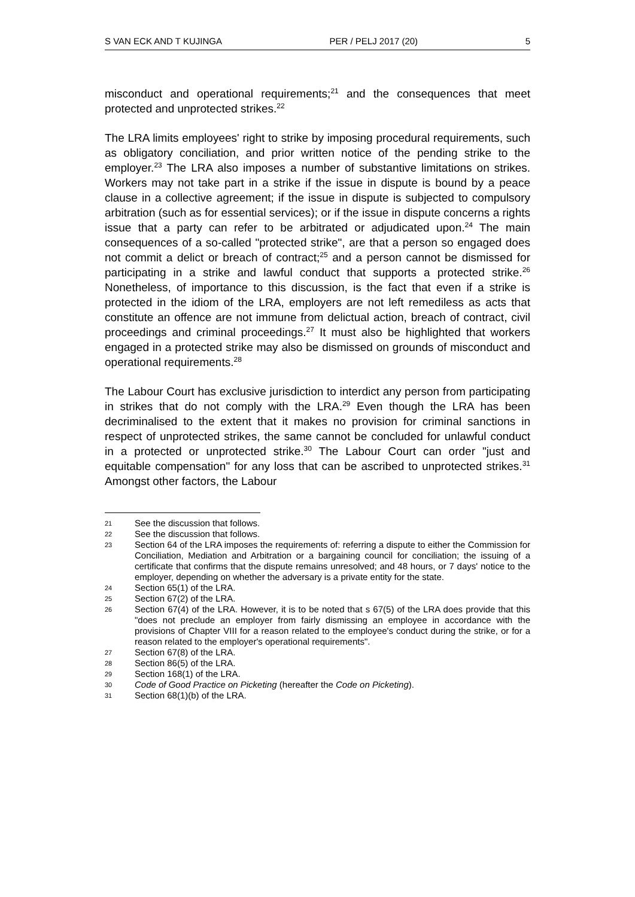S VAN ECK AND T KUJINGA PER / PELJ 2017 (20) 5
misconduct and operational requirements;<sup>21</sup> and the consequences that meet protected and unprotected strikes.<sup>22</sup>
The LRA limits employees' right to strike by imposing procedural requirements, such as obligatory conciliation, and prior written notice of the pending strike to the employer.<sup>23</sup> The LRA also imposes a number of substantive limitations on strikes. Workers may not take part in a strike if the issue in dispute is bound by a peace clause in a collective agreement; if the issue in dispute is subjected to compulsory arbitration (such as for essential services); or if the issue in dispute concerns a rights issue that a party can refer to be arbitrated or adjudicated upon.<sup>24</sup> The main consequences of a so-called "protected strike", are that a person so engaged does not commit a delict or breach of contract;<sup>25</sup> and a person cannot be dismissed for participating in a strike and lawful conduct that supports a protected strike.<sup>26</sup> Nonetheless, of importance to this discussion, is the fact that even if a strike is protected in the idiom of the LRA, employers are not left remediless as acts that constitute an offence are not immune from delictual action, breach of contract, civil proceedings and criminal proceedings.<sup>27</sup> It must also be highlighted that workers engaged in a protected strike may also be dismissed on grounds of misconduct and operational requirements.<sup>28</sup>
The Labour Court has exclusive jurisdiction to interdict any person from participating in strikes that do not comply with the LRA.<sup>29</sup> Even though the LRA has been decriminalised to the extent that it makes no provision for criminal sanctions in respect of unprotected strikes, the same cannot be concluded for unlawful conduct in a protected or unprotected strike.<sup>30</sup> The Labour Court can order "just and equitable compensation" for any loss that can be ascribed to unprotected strikes.<sup>31</sup> Amongst other factors, the Labour
21 See the discussion that follows.
22 See the discussion that follows.
23 Section 64 of the LRA imposes the requirements of: referring a dispute to either the Commission for Conciliation, Mediation and Arbitration or a bargaining council for conciliation; the issuing of a certificate that confirms that the dispute remains unresolved; and 48 hours, or 7 days' notice to the employer, depending on whether the adversary is a private entity for the state.
24 Section 65(1) of the LRA.
25 Section 67(2) of the LRA.
26 Section 67(4) of the LRA. However, it is to be noted that s 67(5) of the LRA does provide that this "does not preclude an employer from fairly dismissing an employee in accordance with the provisions of Chapter VIII for a reason related to the employee's conduct during the strike, or for a reason related to the employer's operational requirements".
27 Section 67(8) of the LRA.
28 Section 86(5) of the LRA.
29 Section 168(1) of the LRA.
30 Code of Good Practice on Picketing (hereafter the Code on Picketing).
31 Section 68(1)(b) of the LRA.